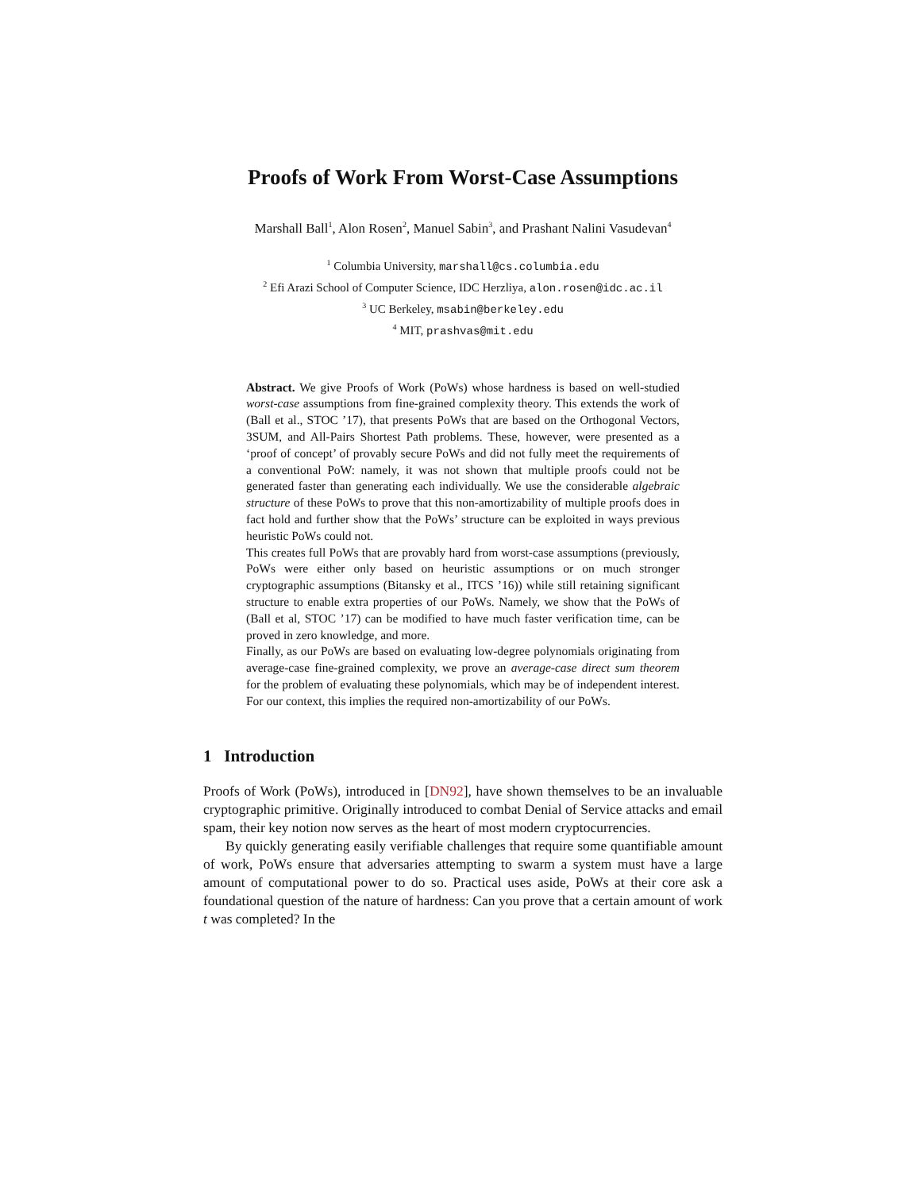Proofs of Work From Worst-Case Assumptions
Marshall Ball<sup>1</sup>, Alon Rosen<sup>2</sup>, Manuel Sabin<sup>3</sup>, and Prashant Nalini Vasudevan<sup>4</sup>
<sup>1</sup> Columbia University, marshall@cs.columbia.edu
<sup>2</sup> Efi Arazi School of Computer Science, IDC Herzliya, alon.rosen@idc.ac.il
<sup>3</sup> UC Berkeley, msabin@berkeley.edu
<sup>4</sup> MIT, prashvas@mit.edu
Abstract. We give Proofs of Work (PoWs) whose hardness is based on well-studied worst-case assumptions from fine-grained complexity theory. This extends the work of (Ball et al., STOC ’17), that presents PoWs that are based on the Orthogonal Vectors, 3SUM, and All-Pairs Shortest Path problems. These, however, were presented as a ‘proof of concept’ of provably secure PoWs and did not fully meet the requirements of a conventional PoW: namely, it was not shown that multiple proofs could not be generated faster than generating each individually. We use the considerable algebraic structure of these PoWs to prove that this non-amortizability of multiple proofs does in fact hold and further show that the PoWs’ structure can be exploited in ways previous heuristic PoWs could not.
This creates full PoWs that are provably hard from worst-case assumptions (previously, PoWs were either only based on heuristic assumptions or on much stronger cryptographic assumptions (Bitansky et al., ITCS ’16)) while still retaining significant structure to enable extra properties of our PoWs. Namely, we show that the PoWs of (Ball et al, STOC ’17) can be modified to have much faster verification time, can be proved in zero knowledge, and more.
Finally, as our PoWs are based on evaluating low-degree polynomials originating from average-case fine-grained complexity, we prove an average-case direct sum theorem for the problem of evaluating these polynomials, which may be of independent interest. For our context, this implies the required non-amortizability of our PoWs.
1 Introduction
Proofs of Work (PoWs), introduced in [DN92], have shown themselves to be an invaluable cryptographic primitive. Originally introduced to combat Denial of Service attacks and email spam, their key notion now serves as the heart of most modern cryptocurrencies.
By quickly generating easily verifiable challenges that require some quantifiable amount of work, PoWs ensure that adversaries attempting to swarm a system must have a large amount of computational power to do so. Practical uses aside, PoWs at their core ask a foundational question of the nature of hardness: Can you prove that a certain amount of work t was completed? In the